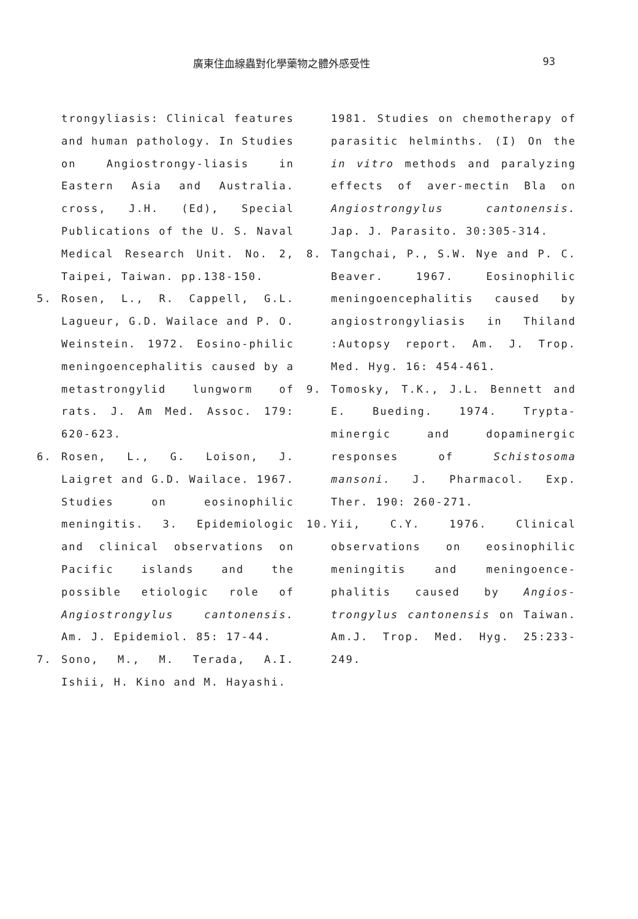廣東住血線蟲對化學藥物之體外感受性 93
trongyliasis: Clinical features and human pathology. In Studies on Angiostrongy-liasis in Eastern Asia and Australia. cross, J.H. (Ed), Special Publications of the U. S. Naval Medical Research Unit. No. 2, Taipei, Taiwan. pp.138-150.
5. Rosen, L., R. Cappell, G.L. Lagueur, G.D. Wailace and P. O. Weinstein. 1972. Eosino-philic meningoencephalitis caused by a metastrongylid lungworm of rats. J. Am Med. Assoc. 179: 620-623.
6. Rosen, L., G. Loison, J. Laigret and G.D. Wailace. 1967. Studies on eosinophilic meningitis. 3. Epidemiologic and clinical observations on Pacific islands and the possible etiologic role of Angiostrongylus cantonensis. Am. J. Epidemiol. 85: 17-44.
7. Sono, M., M. Terada, A.I. Ishii, H. Kino and M. Hayashi.
1981. Studies on chemotherapy of parasitic helminths. (I) On the in vitro methods and paralyzing effects of aver-mectin Bla on Angiostrongylus cantonensis. Jap. J. Parasito. 30:305-314.
8. Tangchai, P., S.W. Nye and P. C. Beaver. 1967. Eosinophilic meningoencephalitis caused by angiostrongyliasis in Thiland :Autopsy report. Am. J. Trop. Med. Hyg. 16: 454-461.
9. Tomosky, T.K., J.L. Bennett and E. Bueding. 1974. Trypta-minergic and dopaminergic responses of Schistosoma mansoni. J. Pharmacol. Exp. Ther. 190: 260-271.
10. Yii, C.Y. 1976. Clinical observations on eosinophilic meningitis and meningoence-phalitis caused by Angios-trongylus cantonensis on Taiwan. Am.J. Trop. Med. Hyg. 25:233-249.